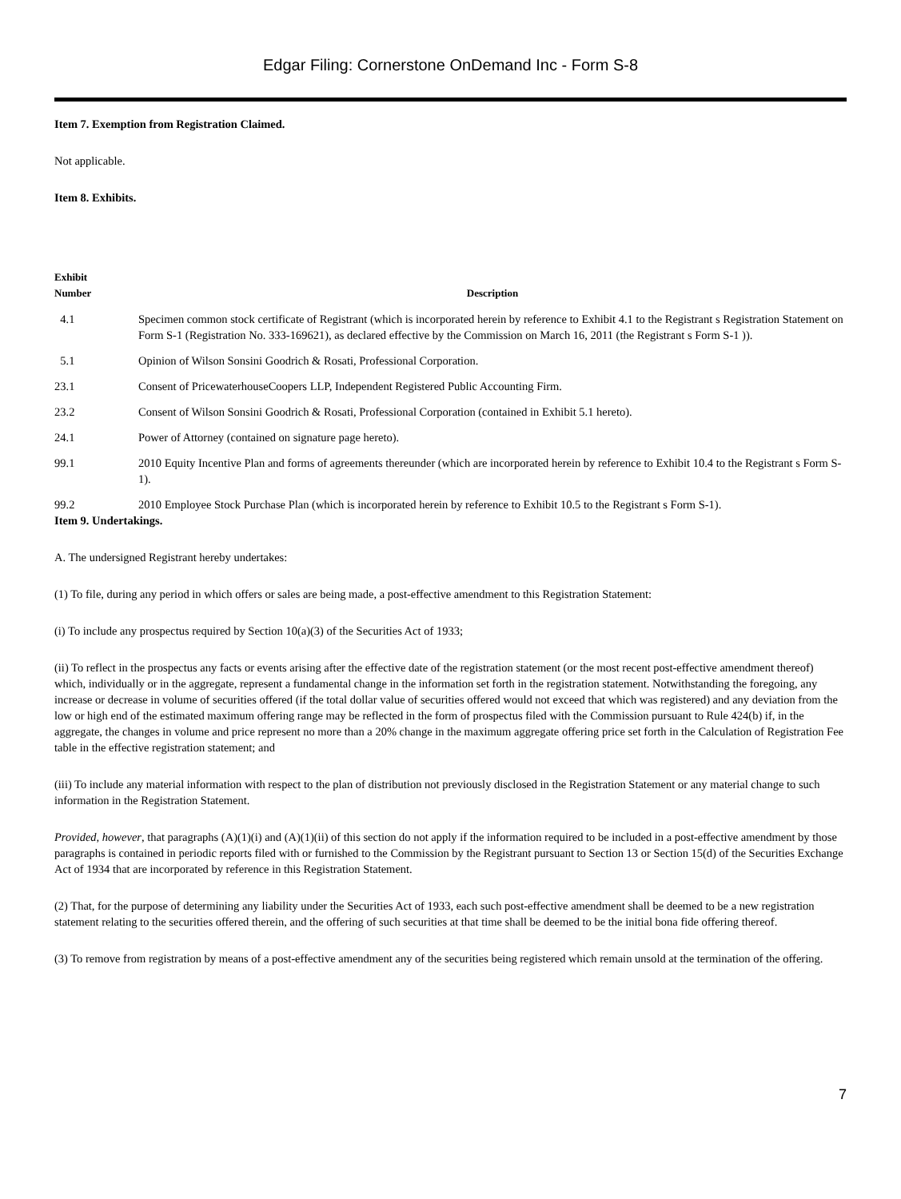Edgar Filing: Cornerstone OnDemand Inc - Form S-8
Item 7. Exemption from Registration Claimed.
Not applicable.
Item 8. Exhibits.
| Exhibit Number | Description |
| --- | --- |
| 4.1 | Specimen common stock certificate of Registrant (which is incorporated herein by reference to Exhibit 4.1 to the Registrant s Registration Statement on Form S-1 (Registration No. 333-169621), as declared effective by the Commission on March 16, 2011 (the Registrant s Form S-1 )). |
| 5.1 | Opinion of Wilson Sonsini Goodrich & Rosati, Professional Corporation. |
| 23.1 | Consent of PricewaterhouseCoopers LLP, Independent Registered Public Accounting Firm. |
| 23.2 | Consent of Wilson Sonsini Goodrich & Rosati, Professional Corporation (contained in Exhibit 5.1 hereto). |
| 24.1 | Power of Attorney (contained on signature page hereto). |
| 99.1 | 2010 Equity Incentive Plan and forms of agreements thereunder (which are incorporated herein by reference to Exhibit 10.4 to the Registrant s Form S-1). |
| 99.2 | 2010 Employee Stock Purchase Plan (which is incorporated herein by reference to Exhibit 10.5 to the Registrant s Form S-1). |
Item 9. Undertakings.
A. The undersigned Registrant hereby undertakes:
(1) To file, during any period in which offers or sales are being made, a post-effective amendment to this Registration Statement:
(i) To include any prospectus required by Section 10(a)(3) of the Securities Act of 1933;
(ii) To reflect in the prospectus any facts or events arising after the effective date of the registration statement (or the most recent post-effective amendment thereof) which, individually or in the aggregate, represent a fundamental change in the information set forth in the registration statement. Notwithstanding the foregoing, any increase or decrease in volume of securities offered (if the total dollar value of securities offered would not exceed that which was registered) and any deviation from the low or high end of the estimated maximum offering range may be reflected in the form of prospectus filed with the Commission pursuant to Rule 424(b) if, in the aggregate, the changes in volume and price represent no more than a 20% change in the maximum aggregate offering price set forth in the Calculation of Registration Fee table in the effective registration statement; and
(iii) To include any material information with respect to the plan of distribution not previously disclosed in the Registration Statement or any material change to such information in the Registration Statement.
Provided, however, that paragraphs (A)(1)(i) and (A)(1)(ii) of this section do not apply if the information required to be included in a post-effective amendment by those paragraphs is contained in periodic reports filed with or furnished to the Commission by the Registrant pursuant to Section 13 or Section 15(d) of the Securities Exchange Act of 1934 that are incorporated by reference in this Registration Statement.
(2) That, for the purpose of determining any liability under the Securities Act of 1933, each such post-effective amendment shall be deemed to be a new registration statement relating to the securities offered therein, and the offering of such securities at that time shall be deemed to be the initial bona fide offering thereof.
(3) To remove from registration by means of a post-effective amendment any of the securities being registered which remain unsold at the termination of the offering.
7